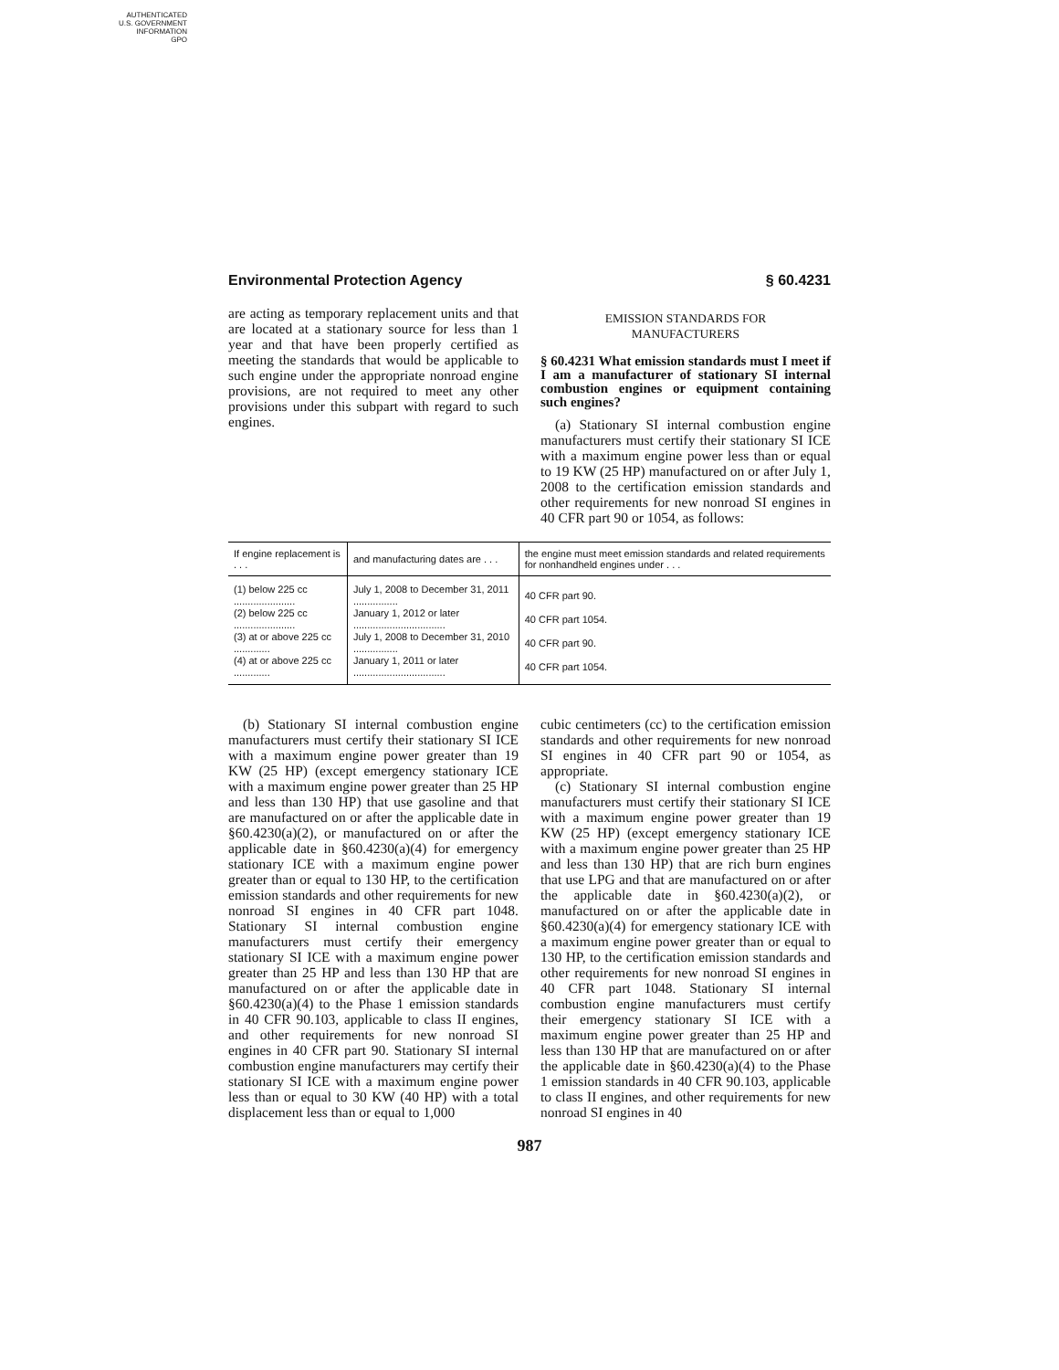AUTHENTICATED
U.S. GOVERNMENT
INFORMATION
GPO
Environmental Protection Agency § 60.4231
are acting as temporary replacement units and that are located at a stationary source for less than 1 year and that have been properly certified as meeting the standards that would be applicable to such engine under the appropriate nonroad engine provisions, are not required to meet any other provisions under this subpart with regard to such engines.
EMISSION STANDARDS FOR
MANUFACTURERS
§ 60.4231 What emission standards must I meet if I am a manufacturer of stationary SI internal combustion engines or equipment containing such engines?
(a) Stationary SI internal combustion engine manufacturers must certify their stationary SI ICE with a maximum engine power less than or equal to 19 KW (25 HP) manufactured on or after July 1, 2008 to the certification emission standards and other requirements for new nonroad SI engines in 40 CFR part 90 or 1054, as follows:
| If engine replacement is . . . | and manufacturing dates are . . . | the engine must meet emission standards and related requirements for nonhandheld engines under . . . |
| --- | --- | --- |
| (1) below 225 cc ...................... | July 1, 2008 to December 31, 2011 ................ | 40 CFR part 90. |
| (2) below 225 cc ...................... | January 1, 2012 or later ................................. | 40 CFR part 1054. |
| (3) at or above 225 cc ............. | July 1, 2008 to December 31, 2010 ................ | 40 CFR part 90. |
| (4) at or above 225 cc ............. | January 1, 2011 or later ................................. | 40 CFR part 1054. |
(b) Stationary SI internal combustion engine manufacturers must certify their stationary SI ICE with a maximum engine power greater than 19 KW (25 HP) (except emergency stationary ICE with a maximum engine power greater than 25 HP and less than 130 HP) that use gasoline and that are manufactured on or after the applicable date in §60.4230(a)(2), or manufactured on or after the applicable date in §60.4230(a)(4) for emergency stationary ICE with a maximum engine power greater than or equal to 130 HP, to the certification emission standards and other requirements for new nonroad SI engines in 40 CFR part 1048. Stationary SI internal combustion engine manufacturers must certify their emergency stationary SI ICE with a maximum engine power greater than 25 HP and less than 130 HP that are manufactured on or after the applicable date in §60.4230(a)(4) to the Phase 1 emission standards in 40 CFR 90.103, applicable to class II engines, and other requirements for new nonroad SI engines in 40 CFR part 90. Stationary SI internal combustion engine manufacturers may certify their stationary SI ICE with a maximum engine power less than or equal to 30 KW (40 HP) with a total displacement less than or equal to 1,000
cubic centimeters (cc) to the certification emission standards and other requirements for new nonroad SI engines in 40 CFR part 90 or 1054, as appropriate.
(c) Stationary SI internal combustion engine manufacturers must certify their stationary SI ICE with a maximum engine power greater than 19 KW (25 HP) (except emergency stationary ICE with a maximum engine power greater than 25 HP and less than 130 HP) that are rich burn engines that use LPG and that are manufactured on or after the applicable date in §60.4230(a)(2), or manufactured on or after the applicable date in §60.4230(a)(4) for emergency stationary ICE with a maximum engine power greater than or equal to 130 HP, to the certification emission standards and other requirements for new nonroad SI engines in 40 CFR part 1048. Stationary SI internal combustion engine manufacturers must certify their emergency stationary SI ICE with a maximum engine power greater than 25 HP and less than 130 HP that are manufactured on or after the applicable date in §60.4230(a)(4) to the Phase 1 emission standards in 40 CFR 90.103, applicable to class II engines, and other requirements for new nonroad SI engines in 40
987